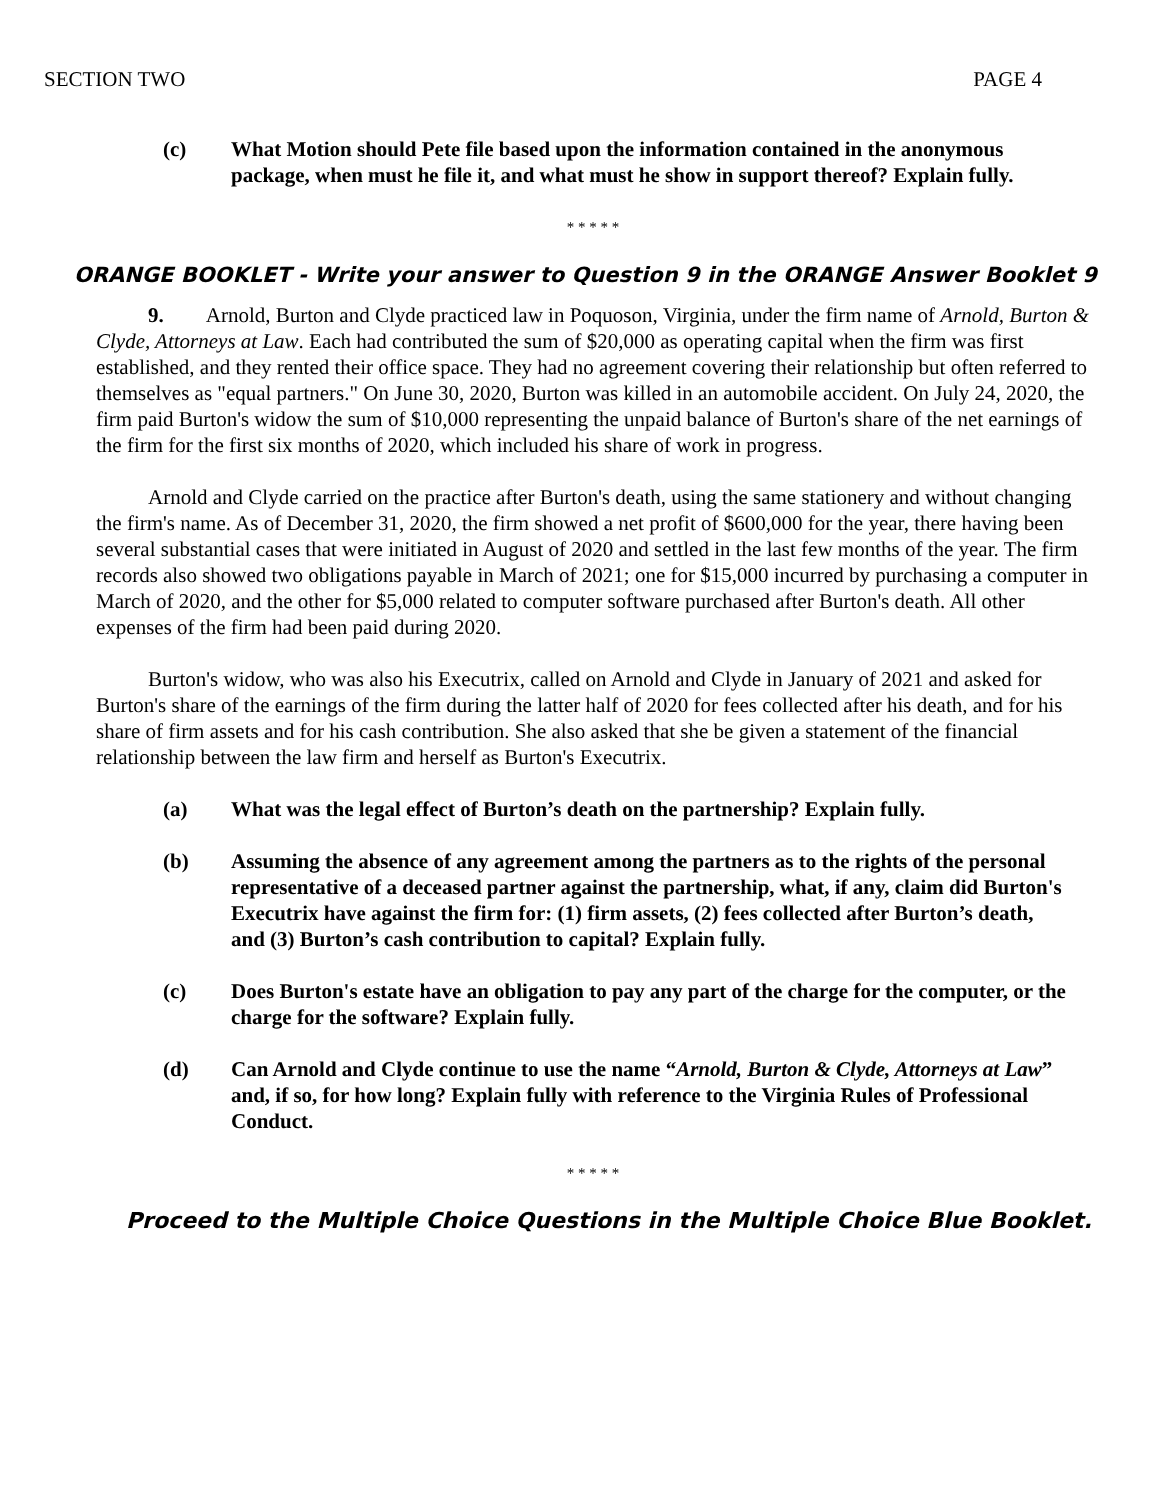SECTION TWO PAGE 4
(c) What Motion should Pete file based upon the information contained in the anonymous package, when must he file it, and what must he show in support thereof? Explain fully.
* * * * *
ORANGE BOOKLET - Write your answer to Question 9 in the ORANGE Answer Booklet 9
9. Arnold, Burton and Clyde practiced law in Poquoson, Virginia, under the firm name of Arnold, Burton & Clyde, Attorneys at Law. Each had contributed the sum of $20,000 as operating capital when the firm was first established, and they rented their office space. They had no agreement covering their relationship but often referred to themselves as "equal partners." On June 30, 2020, Burton was killed in an automobile accident. On July 24, 2020, the firm paid Burton's widow the sum of $10,000 representing the unpaid balance of Burton's share of the net earnings of the firm for the first six months of 2020, which included his share of work in progress.
Arnold and Clyde carried on the practice after Burton's death, using the same stationery and without changing the firm's name. As of December 31, 2020, the firm showed a net profit of $600,000 for the year, there having been several substantial cases that were initiated in August of 2020 and settled in the last few months of the year. The firm records also showed two obligations payable in March of 2021; one for $15,000 incurred by purchasing a computer in March of 2020, and the other for $5,000 related to computer software purchased after Burton's death. All other expenses of the firm had been paid during 2020.
Burton's widow, who was also his Executrix, called on Arnold and Clyde in January of 2021 and asked for Burton's share of the earnings of the firm during the latter half of 2020 for fees collected after his death, and for his share of firm assets and for his cash contribution. She also asked that she be given a statement of the financial relationship between the law firm and herself as Burton's Executrix.
(a) What was the legal effect of Burton’s death on the partnership? Explain fully.
(b) Assuming the absence of any agreement among the partners as to the rights of the personal representative of a deceased partner against the partnership, what, if any, claim did Burton's Executrix have against the firm for: (1) firm assets, (2) fees collected after Burton’s death, and (3) Burton’s cash contribution to capital? Explain fully.
(c) Does Burton's estate have an obligation to pay any part of the charge for the computer, or the charge for the software? Explain fully.
(d) Can Arnold and Clyde continue to use the name “Arnold, Burton & Clyde, Attorneys at Law” and, if so, for how long? Explain fully with reference to the Virginia Rules of Professional Conduct.
* * * * *
Proceed to the Multiple Choice Questions in the Multiple Choice Blue Booklet.